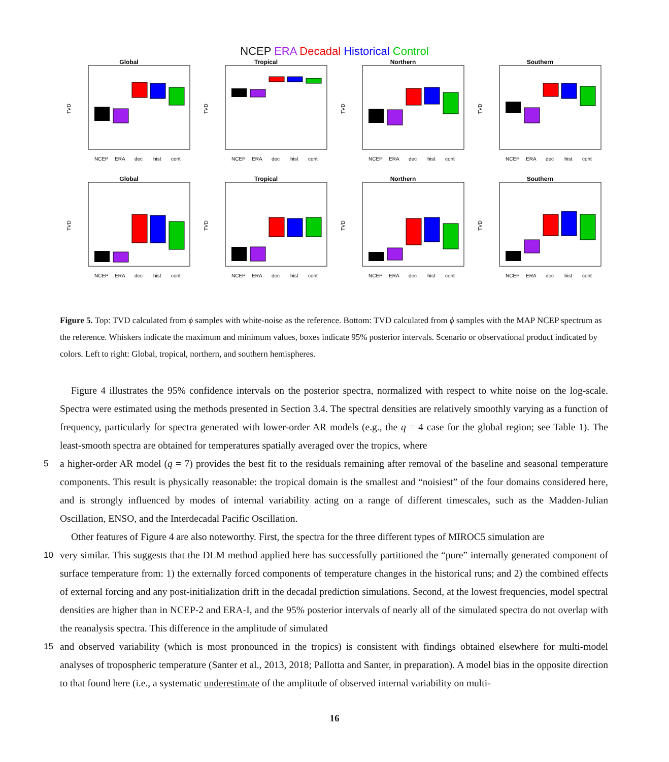NCEP ERA Decadal Historical Control
Global
TVD
NCEP
ERA
dec
hist
cont
Tropical
TVD
NCEP
ERA
dec
hist
cont
Northern
TVD
NCEP
ERA
dec
hist
cont
Southern
TVD
NCEP
ERA
dec
hist
cont
Global
TVD
NCEP
ERA
dec
hist
cont
Tropical
TVD
NCEP
ERA
dec
hist
cont
Northern
TVD
NCEP
ERA
dec
hist
cont
Southern
TVD
NCEP
ERA
dec
hist
cont
Figure 5. Top: TVD calculated from ϕ samples with white-noise as the reference. Bottom: TVD calculated from ϕ samples with the MAP NCEP spectrum as the reference. Whiskers indicate the maximum and minimum values, boxes indicate 95% posterior intervals. Scenario or observational product indicated by colors. Left to right: Global, tropical, northern, and southern hemispheres.
Figure 4 illustrates the 95% confidence intervals on the posterior spectra, normalized with respect to white noise on the log-scale. Spectra were estimated using the methods presented in Section 3.4. The spectral densities are relatively smoothly varying as a function of frequency, particularly for spectra generated with lower-order AR models (e.g., the q = 4 case for the global region; see Table 1). The least-smooth spectra are obtained for temperatures spatially averaged over the tropics, where
5 a higher-order AR model (q = 7) provides the best fit to the residuals remaining after removal of the baseline and seasonal temperature components. This result is physically reasonable: the tropical domain is the smallest and “noisiest” of the four domains considered here, and is strongly influenced by modes of internal variability acting on a range of different timescales, such as the Madden-Julian Oscillation, ENSO, and the Interdecadal Pacific Oscillation.
Other features of Figure 4 are also noteworthy. First, the spectra for the three different types of MIROC5 simulation are
10 very similar. This suggests that the DLM method applied here has successfully partitioned the “pure” internally generated component of surface temperature from: 1) the externally forced components of temperature changes in the historical runs; and 2) the combined effects of external forcing and any post-initialization drift in the decadal prediction simulations. Second, at the lowest frequencies, model spectral densities are higher than in NCEP-2 and ERA-I, and the 95% posterior intervals of nearly all of the simulated spectra do not overlap with the reanalysis spectra. This difference in the amplitude of simulated
15 and observed variability (which is most pronounced in the tropics) is consistent with findings obtained elsewhere for multi-model analyses of tropospheric temperature (Santer et al., 2013, 2018; Pallotta and Santer, in preparation). A model bias in the opposite direction to that found here (i.e., a systematic underestimate of the amplitude of observed internal variability on multi-
16